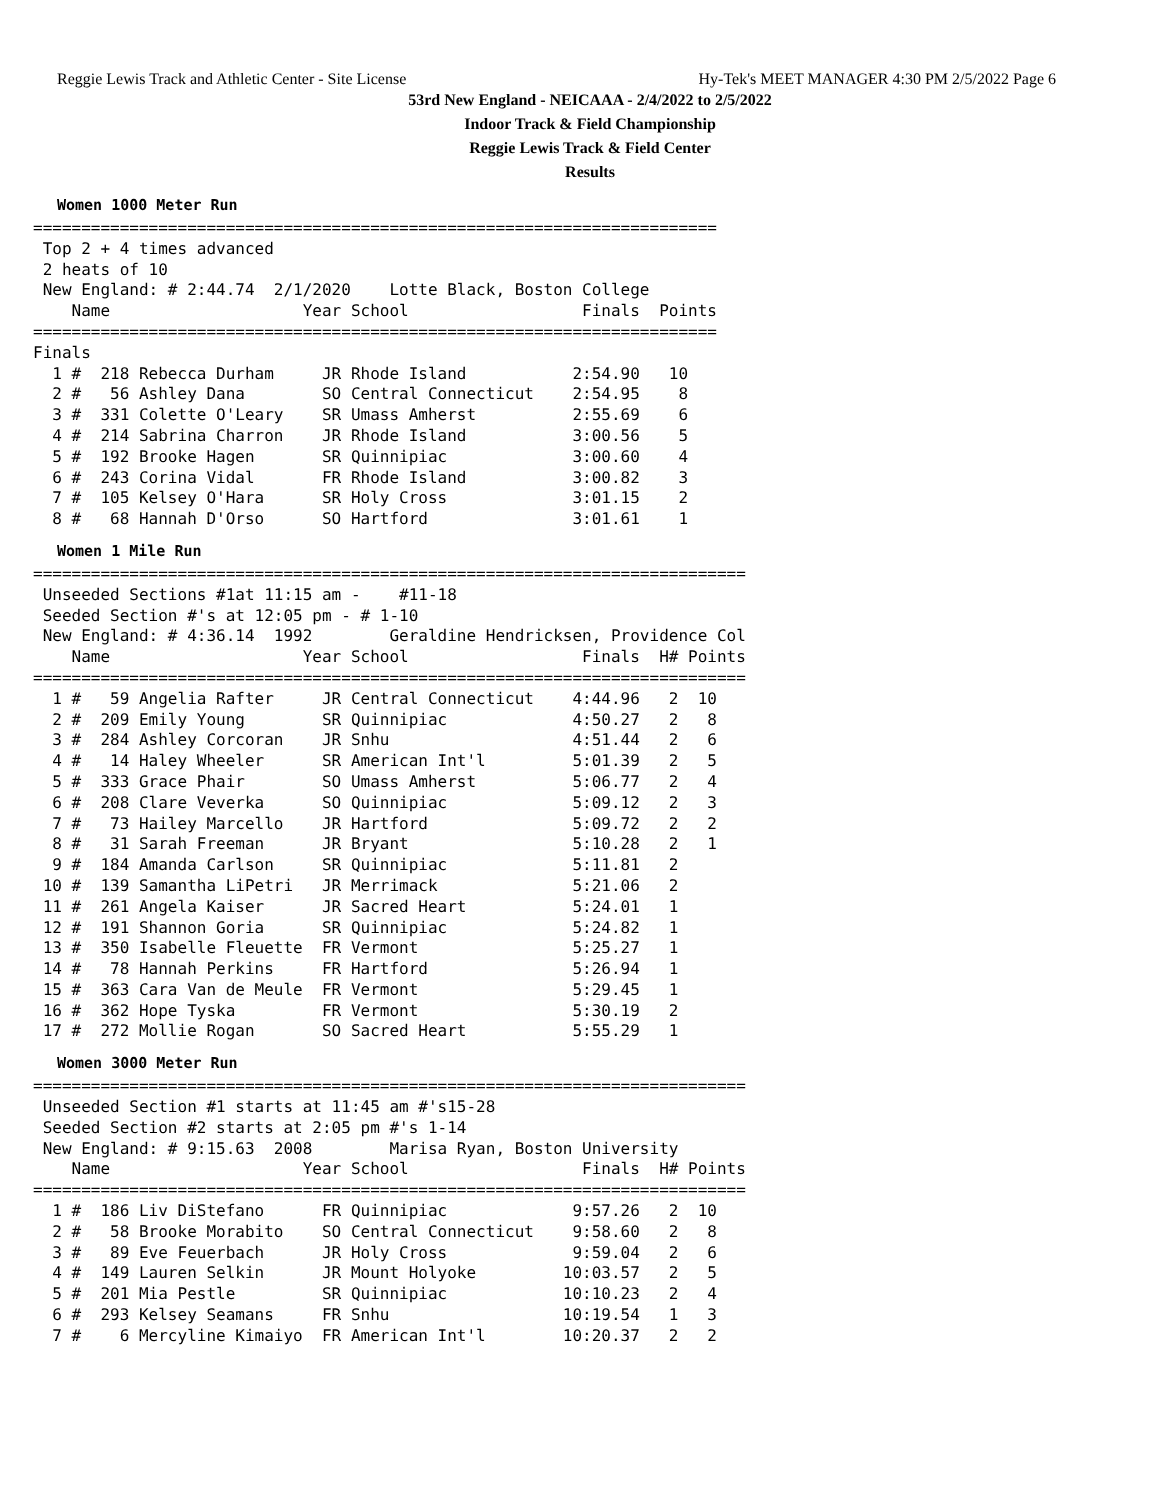Reggie Lewis Track and Athletic Center - Site License Hy-Tek's MEET MANAGER 4:30 PM 2/5/2022 Page 6
53rd New England - NEICAAA - 2/4/2022 to 2/5/2022
Indoor Track & Field Championship
Reggie Lewis Track & Field Center
Results
Women 1000 Meter Run
=======================================================================
 Top 2 + 4 times advanced
 2 heats of 10
 New England: # 2:44.74  2/1/2020    Lotte Black, Boston College
    Name                    Year School                  Finals  Points
=======================================================================
Finals
  1 #  218 Rebecca Durham     JR Rhode Island           2:54.90   10
  2 #   56 Ashley Dana        SO Central Connecticut    2:54.95    8
  3 #  331 Colette O'Leary    SR Umass Amherst          2:55.69    6
  4 #  214 Sabrina Charron    JR Rhode Island           3:00.56    5
  5 #  192 Brooke Hagen       SR Quinnipiac             3:00.60    4
  6 #  243 Corina Vidal       FR Rhode Island           3:00.82    3
  7 #  105 Kelsey O'Hara      SR Holy Cross             3:01.15    2
  8 #   68 Hannah D'Orso      SO Hartford               3:01.61    1
Women 1 Mile Run
==========================================================================
 Unseeded Sections #1at 11:15 am -    #11-18
 Seeded Section #'s at 12:05 pm - # 1-10
 New England: # 4:36.14  1992        Geraldine Hendricksen, Providence Col
    Name                    Year School                  Finals  H# Points
==========================================================================
  1 #   59 Angelia Rafter     JR Central Connecticut    4:44.96   2  10
  2 #  209 Emily Young        SR Quinnipiac             4:50.27   2   8
  3 #  284 Ashley Corcoran    JR Snhu                   4:51.44   2   6
  4 #   14 Haley Wheeler      SR American Int'l         5:01.39   2   5
  5 #  333 Grace Phair        SO Umass Amherst          5:06.77   2   4
  6 #  208 Clare Veverka      SO Quinnipiac             5:09.12   2   3
  7 #   73 Hailey Marcello    JR Hartford               5:09.72   2   2
  8 #   31 Sarah Freeman      JR Bryant                 5:10.28   2   1
  9 #  184 Amanda Carlson     SR Quinnipiac             5:11.81   2
 10 #  139 Samantha LiPetri   JR Merrimack              5:21.06   2
 11 #  261 Angela Kaiser      JR Sacred Heart           5:24.01   1
 12 #  191 Shannon Goria      SR Quinnipiac             5:24.82   1
 13 #  350 Isabelle Fleuette  FR Vermont                5:25.27   1
 14 #   78 Hannah Perkins     FR Hartford               5:26.94   1
 15 #  363 Cara Van de Meule  FR Vermont                5:29.45   1
 16 #  362 Hope Tyska         FR Vermont                5:30.19   2
 17 #  272 Mollie Rogan       SO Sacred Heart           5:55.29   1
Women 3000 Meter Run
==========================================================================
 Unseeded Section #1 starts at 11:45 am #'s15-28
 Seeded Section #2 starts at 2:05 pm #'s 1-14
 New England: # 9:15.63  2008        Marisa Ryan, Boston University
    Name                    Year School                  Finals  H# Points
==========================================================================
  1 #  186 Liv DiStefano      FR Quinnipiac             9:57.26   2  10
  2 #   58 Brooke Morabito    SO Central Connecticut    9:58.60   2   8
  3 #   89 Eve Feuerbach      JR Holy Cross             9:59.04   2   6
  4 #  149 Lauren Selkin      JR Mount Holyoke         10:03.57   2   5
  5 #  201 Mia Pestle         SR Quinnipiac            10:10.23   2   4
  6 #  293 Kelsey Seamans     FR Snhu                  10:19.54   1   3
  7 #    6 Mercyline Kimaiyo  FR American Int'l        10:20.37   2   2